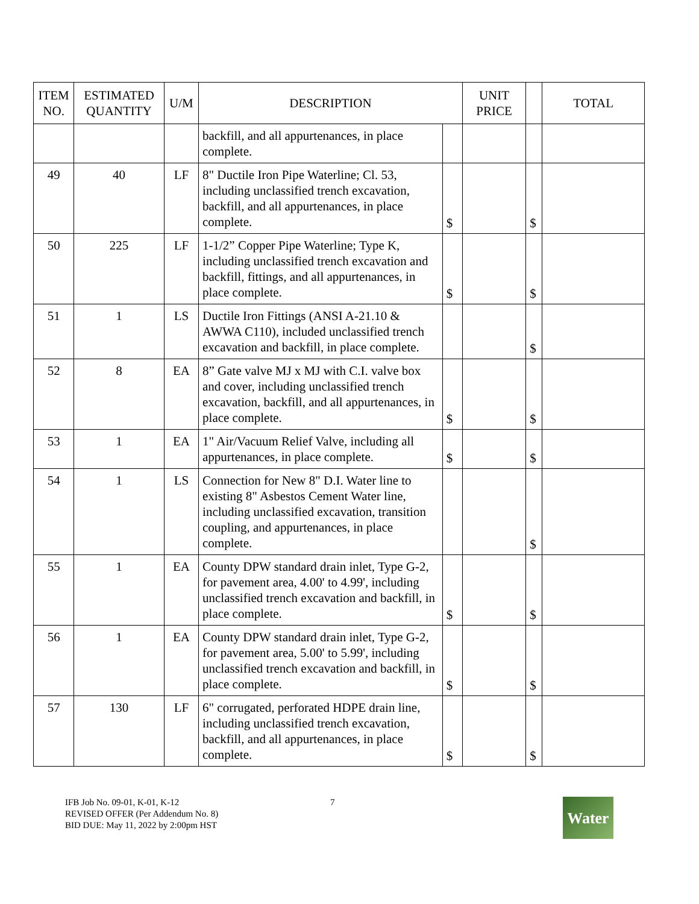| ITEM NO. | ESTIMATED QUANTITY | U/M | DESCRIPTION | | UNIT PRICE | | TOTAL |
| --- | --- | --- | --- | --- | --- | --- | --- |
| | | | backfill, and all appurtenances, in place complete. | | | | |
| 49 | 40 | LF | 8" Ductile Iron Pipe Waterline; Cl. 53, including unclassified trench excavation, backfill, and all appurtenances, in place complete. | $ | | $ | |
| 50 | 225 | LF | 1-1/2” Copper Pipe Waterline; Type K, including unclassified trench excavation and backfill, fittings, and all appurtenances, in place complete. | $ | | $ | |
| 51 | 1 | LS | Ductile Iron Fittings (ANSI A-21.10 & AWWA C110), included unclassified trench excavation and backfill, in place complete. | | | $ | |
| 52 | 8 | EA | 8” Gate valve MJ x MJ with C.I. valve box and cover, including unclassified trench excavation, backfill, and all appurtenances, in place complete. | $ | | $ | |
| 53 | 1 | EA | 1" Air/Vacuum Relief Valve, including all appurtenances, in place complete. | $ | | $ | |
| 54 | 1 | LS | Connection for New 8" D.I. Water line to existing 8" Asbestos Cement Water line, including unclassified excavation, transition coupling, and appurtenances, in place complete. | | | $ | |
| 55 | 1 | EA | County DPW standard drain inlet, Type G-2, for pavement area, 4.00' to 4.99', including unclassified trench excavation and backfill, in place complete. | $ | | $ | |
| 56 | 1 | EA | County DPW standard drain inlet, Type G-2, for pavement area, 5.00' to 5.99', including unclassified trench excavation and backfill, in place complete. | $ | | $ | |
| 57 | 130 | LF | 6" corrugated, perforated HDPE drain line, including unclassified trench excavation, backfill, and all appurtenances, in place complete. | $ | | $ | |
IFB Job No. 09-01, K-01, K-12
REVISED OFFER (Per Addendum No. 8)
BID DUE: May 11, 2022 by 2:00pm HST
7
Water